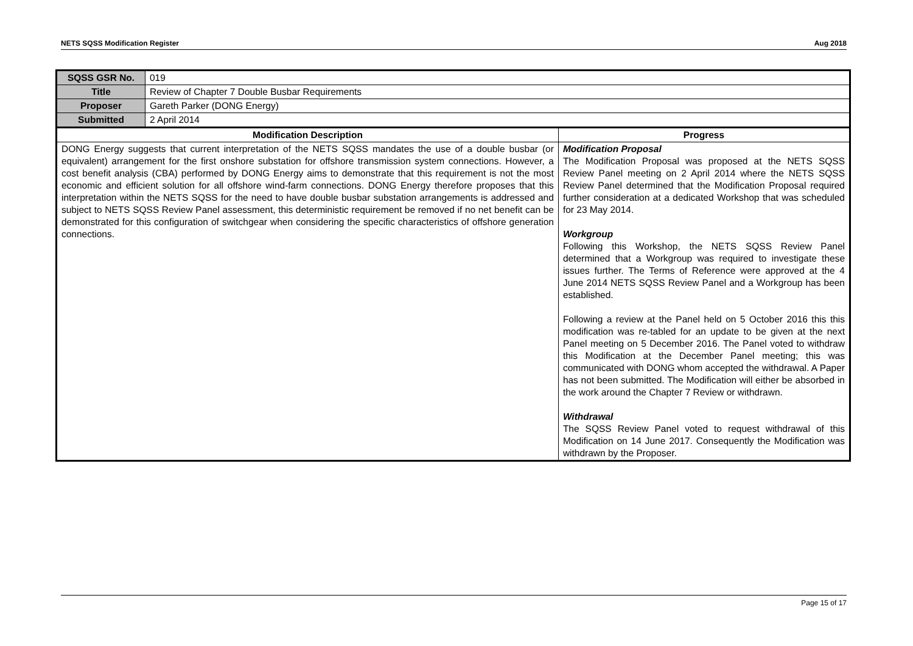NETS SQSS Modification Register Aug 2018
| SQSS GSR No. | 019 | |
| Title | Review of Chapter 7 Double Busbar Requirements | |
| Proposer | Gareth Parker (DONG Energy) | |
| Submitted | 2 April 2014 | |
| Modification Description | | Progress |
| DONG Energy suggests that current interpretation of the NETS SQSS mandates the use of a double busbar (or equivalent) arrangement for the first onshore substation for offshore transmission system connections. However, a cost benefit analysis (CBA) performed by DONG Energy aims to demonstrate that this requirement is not the most economic and efficient solution for all offshore wind-farm connections. DONG Energy therefore proposes that this interpretation within the NETS SQSS for the need to have double busbar substation arrangements is addressed and subject to NETS SQSS Review Panel assessment, this deterministic requirement be removed if no net benefit can be demonstrated for this configuration of switchgear when considering the specific characteristics of offshore generation connections. | | Modification Proposal The Modification Proposal was proposed at the NETS SQSS Review Panel meeting on 2 April 2014 where the NETS SQSS Review Panel determined that the Modification Proposal required further consideration at a dedicated Workshop that was scheduled for 23 May 2014. Workgroup Following this Workshop, the NETS SQSS Review Panel determined that a Workgroup was required to investigate these issues further. The Terms of Reference were approved at the 4 June 2014 NETS SQSS Review Panel and a Workgroup has been established. Following a review at the Panel held on 5 October 2016 this this modification was re-tabled for an update to be given at the next Panel meeting on 5 December 2016. The Panel voted to withdraw this Modification at the December Panel meeting; this was communicated with DONG whom accepted the withdrawal. A Paper has not been submitted. The Modification will either be absorbed in the work around the Chapter 7 Review or withdrawn. Withdrawal The SQSS Review Panel voted to request withdrawal of this Modification on 14 June 2017. Consequently the Modification was withdrawn by the Proposer. |
Page 15 of 17